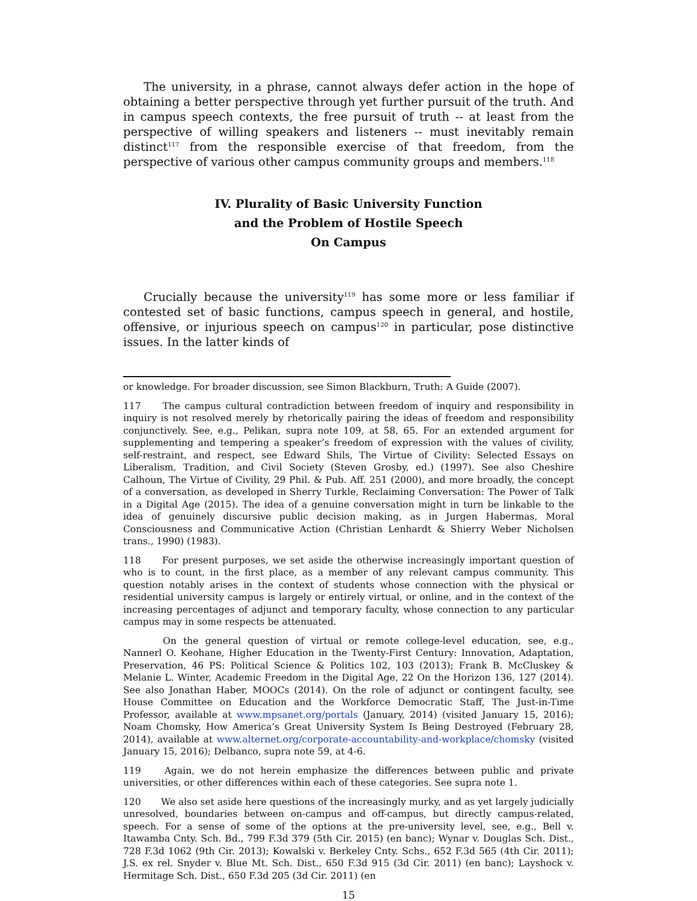The university, in a phrase, cannot always defer action in the hope of obtaining a better perspective through yet further pursuit of the truth. And in campus speech contexts, the free pursuit of truth -- at least from the perspective of willing speakers and listeners -- must inevitably remain distinct<sup>117</sup> from the responsible exercise of that freedom, from the perspective of various other campus community groups and members.<sup>118</sup>
IV. Plurality of Basic University Function
and the Problem of Hostile Speech
On Campus
Crucially because the university<sup>119</sup> has some more or less familiar if contested set of basic functions, campus speech in general, and hostile, offensive, or injurious speech on campus<sup>120</sup> in particular, pose distinctive issues. In the latter kinds of
or knowledge. For broader discussion, see Simon Blackburn, Truth: A Guide (2007).
117 The campus cultural contradiction between freedom of inquiry and responsibility in inquiry is not resolved merely by rhetorically pairing the ideas of freedom and responsibility conjunctively. See, e.g., Pelikan, supra note 109, at 58, 65. For an extended argument for supplementing and tempering a speaker’s freedom of expression with the values of civility, self-restraint, and respect, see Edward Shils, The Virtue of Civility: Selected Essays on Liberalism, Tradition, and Civil Society (Steven Grosby, ed.) (1997). See also Cheshire Calhoun, The Virtue of Civility, 29 Phil. & Pub. Aff. 251 (2000), and more broadly, the concept of a conversation, as developed in Sherry Turkle, Reclaiming Conversation: The Power of Talk in a Digital Age (2015). The idea of a genuine conversation might in turn be linkable to the idea of genuinely discursive public decision making, as in Jurgen Habermas, Moral Consciousness and Communicative Action (Christian Lenhardt & Shierry Weber Nicholsen trans., 1990) (1983).
118 For present purposes, we set aside the otherwise increasingly important question of who is to count, in the first place, as a member of any relevant campus community. This question notably arises in the context of students whose connection with the physical or residential university campus is largely or entirely virtual, or online, and in the context of the increasing percentages of adjunct and temporary faculty, whose connection to any particular campus may in some respects be attenuated.
On the general question of virtual or remote college-level education, see, e.g., Nannerl O. Keohane, Higher Education in the Twenty-First Century: Innovation, Adaptation, Preservation, 46 PS: Political Science & Politics 102, 103 (2013); Frank B. McCluskey & Melanie L. Winter, Academic Freedom in the Digital Age, 22 On the Horizon 136, 127 (2014). See also Jonathan Haber, MOOCs (2014). On the role of adjunct or contingent faculty, see House Committee on Education and the Workforce Democratic Staff, The Just-in-Time Professor, available at www.mpsanet.org/portals (January, 2014) (visited January 15, 2016); Noam Chomsky, How America’s Great University System Is Being Destroyed (February 28, 2014), available at www.alternet.org/corporate-accountability-and-workplace/chomsky (visited January 15, 2016); Delbanco, supra note 59, at 4-6.
119 Again, we do not herein emphasize the differences between public and private universities, or other differences within each of these categories. See supra note 1.
120 We also set aside here questions of the increasingly murky, and as yet largely judicially unresolved, boundaries between on-campus and off-campus, but directly campus-related, speech. For a sense of some of the options at the pre-university level, see, e.g., Bell v. Itawamba Cnty. Sch. Bd., 799 F.3d 379 (5th Cir. 2015) (en banc); Wynar v. Douglas Sch. Dist., 728 F.3d 1062 (9th Cir. 2013); Kowalski v. Berkeley Cnty. Schs., 652 F.3d 565 (4th Cir. 2011); J.S. ex rel. Snyder v. Blue Mt. Sch. Dist., 650 F.3d 915 (3d Cir. 2011) (en banc); Layshock v. Hermitage Sch. Dist., 650 F.3d 205 (3d Cir. 2011) (en
15